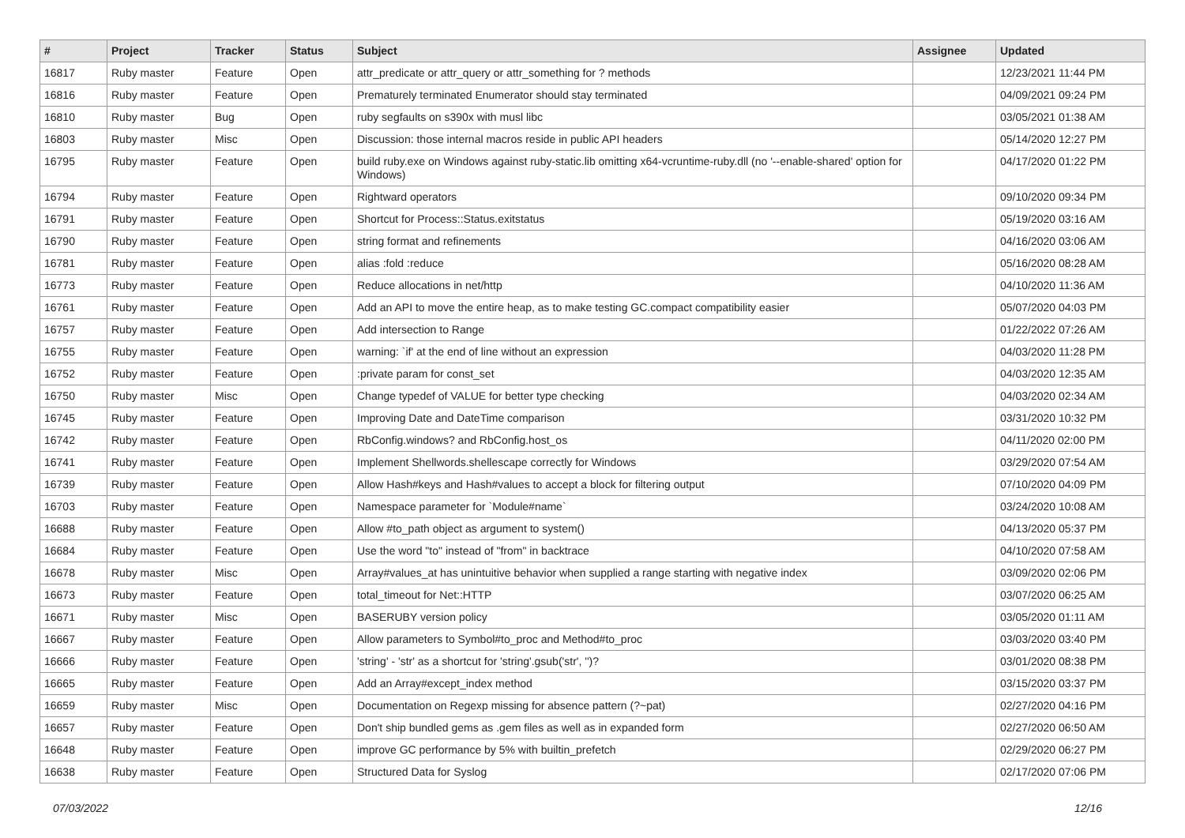| # | Project | Tracker | Status | Subject | Assignee | Updated |
| --- | --- | --- | --- | --- | --- | --- |
| 16817 | Ruby master | Feature | Open | attr_predicate or attr_query or attr_something for ? methods | | 12/23/2021 11:44 PM |
| 16816 | Ruby master | Feature | Open | Prematurely terminated Enumerator should stay terminated | | 04/09/2021 09:24 PM |
| 16810 | Ruby master | Bug | Open | ruby segfaults on s390x with musl libc | | 03/05/2021 01:38 AM |
| 16803 | Ruby master | Misc | Open | Discussion: those internal macros reside in public API headers | | 05/14/2020 12:27 PM |
| 16795 | Ruby master | Feature | Open | build ruby.exe on Windows against ruby-static.lib omitting x64-vcruntime-ruby.dll (no '--enable-shared' option for Windows) | | 04/17/2020 01:22 PM |
| 16794 | Ruby master | Feature | Open | Rightward operators | | 09/10/2020 09:34 PM |
| 16791 | Ruby master | Feature | Open | Shortcut for Process::Status.exitstatus | | 05/19/2020 03:16 AM |
| 16790 | Ruby master | Feature | Open | string format and refinements | | 04/16/2020 03:06 AM |
| 16781 | Ruby master | Feature | Open | alias :fold :reduce | | 05/16/2020 08:28 AM |
| 16773 | Ruby master | Feature | Open | Reduce allocations in net/http | | 04/10/2020 11:36 AM |
| 16761 | Ruby master | Feature | Open | Add an API to move the entire heap, as to make testing GC.compact compatibility easier | | 05/07/2020 04:03 PM |
| 16757 | Ruby master | Feature | Open | Add intersection to Range | | 01/22/2022 07:26 AM |
| 16755 | Ruby master | Feature | Open | warning: `if' at the end of line without an expression | | 04/03/2020 11:28 PM |
| 16752 | Ruby master | Feature | Open | :private param for const_set | | 04/03/2020 12:35 AM |
| 16750 | Ruby master | Misc | Open | Change typedef of VALUE for better type checking | | 04/03/2020 02:34 AM |
| 16745 | Ruby master | Feature | Open | Improving Date and DateTime comparison | | 03/31/2020 10:32 PM |
| 16742 | Ruby master | Feature | Open | RbConfig.windows? and RbConfig.host_os | | 04/11/2020 02:00 PM |
| 16741 | Ruby master | Feature | Open | Implement Shellwords.shellescape correctly for Windows | | 03/29/2020 07:54 AM |
| 16739 | Ruby master | Feature | Open | Allow Hash#keys and Hash#values to accept a block for filtering output | | 07/10/2020 04:09 PM |
| 16703 | Ruby master | Feature | Open | Namespace parameter for `Module#name` | | 03/24/2020 10:08 AM |
| 16688 | Ruby master | Feature | Open | Allow #to_path object as argument to system() | | 04/13/2020 05:37 PM |
| 16684 | Ruby master | Feature | Open | Use the word "to" instead of "from" in backtrace | | 04/10/2020 07:58 AM |
| 16678 | Ruby master | Misc | Open | Array#values_at has unintuitive behavior when supplied a range starting with negative index | | 03/09/2020 02:06 PM |
| 16673 | Ruby master | Feature | Open | total_timeout for Net::HTTP | | 03/07/2020 06:25 AM |
| 16671 | Ruby master | Misc | Open | BASERUBY version policy | | 03/05/2020 01:11 AM |
| 16667 | Ruby master | Feature | Open | Allow parameters to Symbol#to_proc and Method#to_proc | | 03/03/2020 03:40 PM |
| 16666 | Ruby master | Feature | Open | 'string' - 'str' as a shortcut for 'string'.gsub('str', '')? | | 03/01/2020 08:38 PM |
| 16665 | Ruby master | Feature | Open | Add an Array#except_index method | | 03/15/2020 03:37 PM |
| 16659 | Ruby master | Misc | Open | Documentation on Regexp missing for absence pattern (?~pat) | | 02/27/2020 04:16 PM |
| 16657 | Ruby master | Feature | Open | Don't ship bundled gems as .gem files as well as in expanded form | | 02/27/2020 06:50 AM |
| 16648 | Ruby master | Feature | Open | improve GC performance by 5% with builtin_prefetch | | 02/29/2020 06:27 PM |
| 16638 | Ruby master | Feature | Open | Structured Data for Syslog | | 02/17/2020 07:06 PM |
07/03/2022 12/16